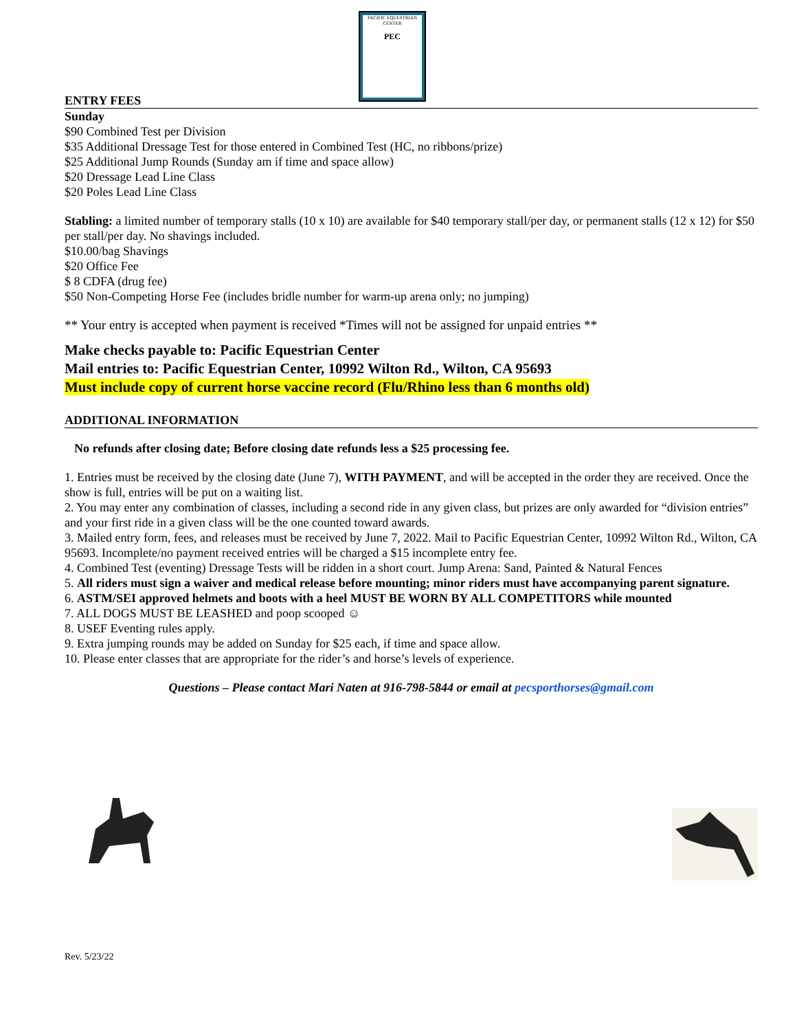PACIFIC EQUESTRIAN CENTER
PEC
ENTRY FEES
Sunday
$90 Combined Test per Division
$35 Additional Dressage Test for those entered in Combined Test (HC, no ribbons/prize)
$25 Additional Jump Rounds (Sunday am if time and space allow)
$20 Dressage Lead Line Class
$20 Poles Lead Line Class
Stabling: a limited number of temporary stalls (10 x 10) are available for $40 temporary stall/per day, or permanent stalls (12 x 12) for $50 per stall/per day. No shavings included.
$10.00/bag Shavings
$20 Office Fee
$ 8 CDFA (drug fee)
$50 Non-Competing Horse Fee (includes bridle number for warm-up arena only; no jumping)
** Your entry is accepted when payment is received *Times will not be assigned for unpaid entries **
Make checks payable to: Pacific Equestrian Center
Mail entries to: Pacific Equestrian Center, 10992 Wilton Rd., Wilton, CA 95693
Must include copy of current horse vaccine record (Flu/Rhino less than 6 months old)
ADDITIONAL INFORMATION
No refunds after closing date; Before closing date refunds less a $25 processing fee.
1. Entries must be received by the closing date (June 7), WITH PAYMENT, and will be accepted in the order they are received. Once the show is full, entries will be put on a waiting list.
2. You may enter any combination of classes, including a second ride in any given class, but prizes are only awarded for “division entries” and your first ride in a given class will be the one counted toward awards.
3. Mailed entry form, fees, and releases must be received by June 7, 2022. Mail to Pacific Equestrian Center, 10992 Wilton Rd., Wilton, CA 95693. Incomplete/no payment received entries will be charged a $15 incomplete entry fee.
4. Combined Test (eventing) Dressage Tests will be ridden in a short court. Jump Arena: Sand, Painted & Natural Fences
5. All riders must sign a waiver and medical release before mounting; minor riders must have accompanying parent signature.
6. ASTM/SEI approved helmets and boots with a heel MUST BE WORN BY ALL COMPETITORS while mounted
7. ALL DOGS MUST BE LEASHED and poop scooped ☺
8. USEF Eventing rules apply.
9. Extra jumping rounds may be added on Sunday for $25 each, if time and space allow.
10. Please enter classes that are appropriate for the rider’s and horse’s levels of experience.
Questions – Please contact Mari Naten at 916-798-5844 or email at pecsporthorses@gmail.com
Rev. 5/23/22